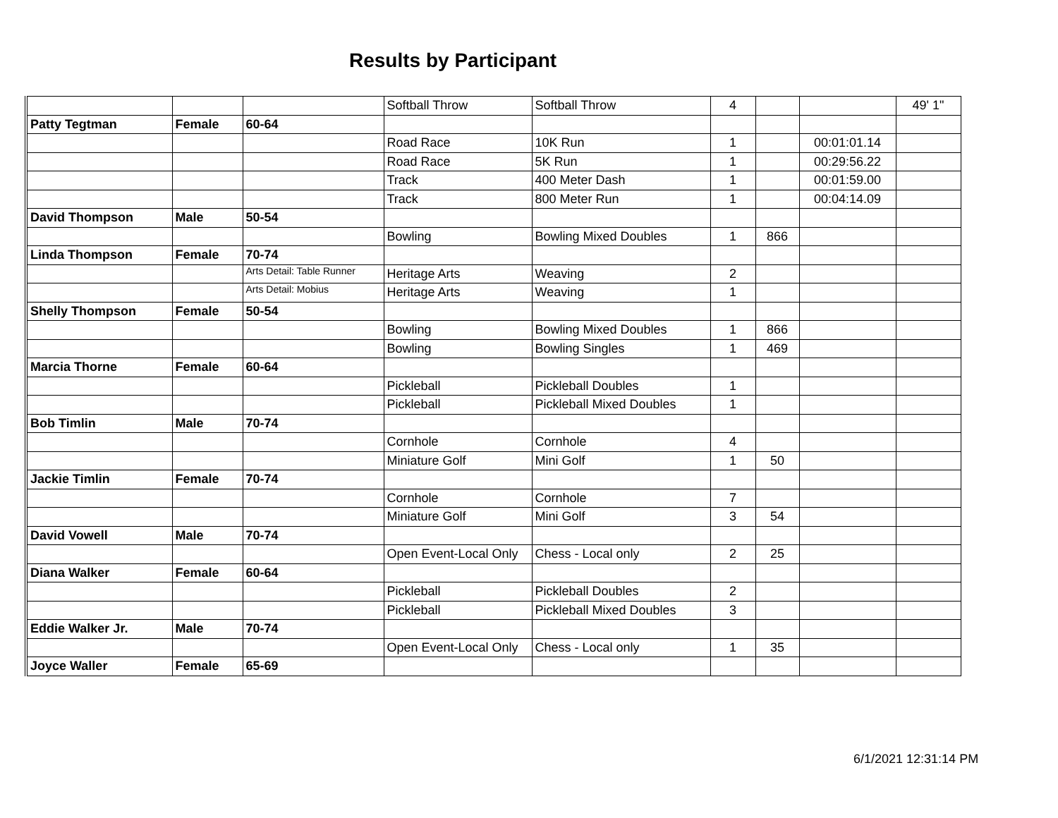Results by Participant
| | | | Softball Throw | Softball Throw | 4 | | | 49' 1" |
| Patty Tegtman | Female | 60-64 | | | | | | |
| | | | Road Race | 10K Run | 1 | | 00:01:01.14 | |
| | | | Road Race | 5K Run | 1 | | 00:29:56.22 | |
| | | | Track | 400 Meter Dash | 1 | | 00:01:59.00 | |
| | | | Track | 800 Meter Run | 1 | | 00:04:14.09 | |
| David Thompson | Male | 50-54 | | | | | | |
| | | | Bowling | Bowling Mixed Doubles | 1 | 866 | | |
| Linda Thompson | Female | 70-74 | | | | | | |
| | | Arts Detail: Table Runner | Heritage Arts | Weaving | 2 | | | |
| | | Arts Detail: Mobius | Heritage Arts | Weaving | 1 | | | |
| Shelly Thompson | Female | 50-54 | | | | | | |
| | | | Bowling | Bowling Mixed Doubles | 1 | 866 | | |
| | | | Bowling | Bowling Singles | 1 | 469 | | |
| Marcia Thorne | Female | 60-64 | | | | | | |
| | | | Pickleball | Pickleball Doubles | 1 | | | |
| | | | Pickleball | Pickleball Mixed Doubles | 1 | | | |
| Bob Timlin | Male | 70-74 | | | | | | |
| | | | Cornhole | Cornhole | 4 | | | |
| | | | Miniature Golf | Mini Golf | 1 | 50 | | |
| Jackie Timlin | Female | 70-74 | | | | | | |
| | | | Cornhole | Cornhole | 7 | | | |
| | | | Miniature Golf | Mini Golf | 3 | 54 | | |
| David Vowell | Male | 70-74 | | | | | | |
| | | | Open Event-Local Only | Chess - Local only | 2 | 25 | | |
| Diana Walker | Female | 60-64 | | | | | | |
| | | | Pickleball | Pickleball Doubles | 2 | | | |
| | | | Pickleball | Pickleball Mixed Doubles | 3 | | | |
| Eddie Walker Jr. | Male | 70-74 | | | | | | |
| | | | Open Event-Local Only | Chess - Local only | 1 | 35 | | |
| Joyce Waller | Female | 65-69 | | | | | | |
6/1/2021 12:31:14 PM